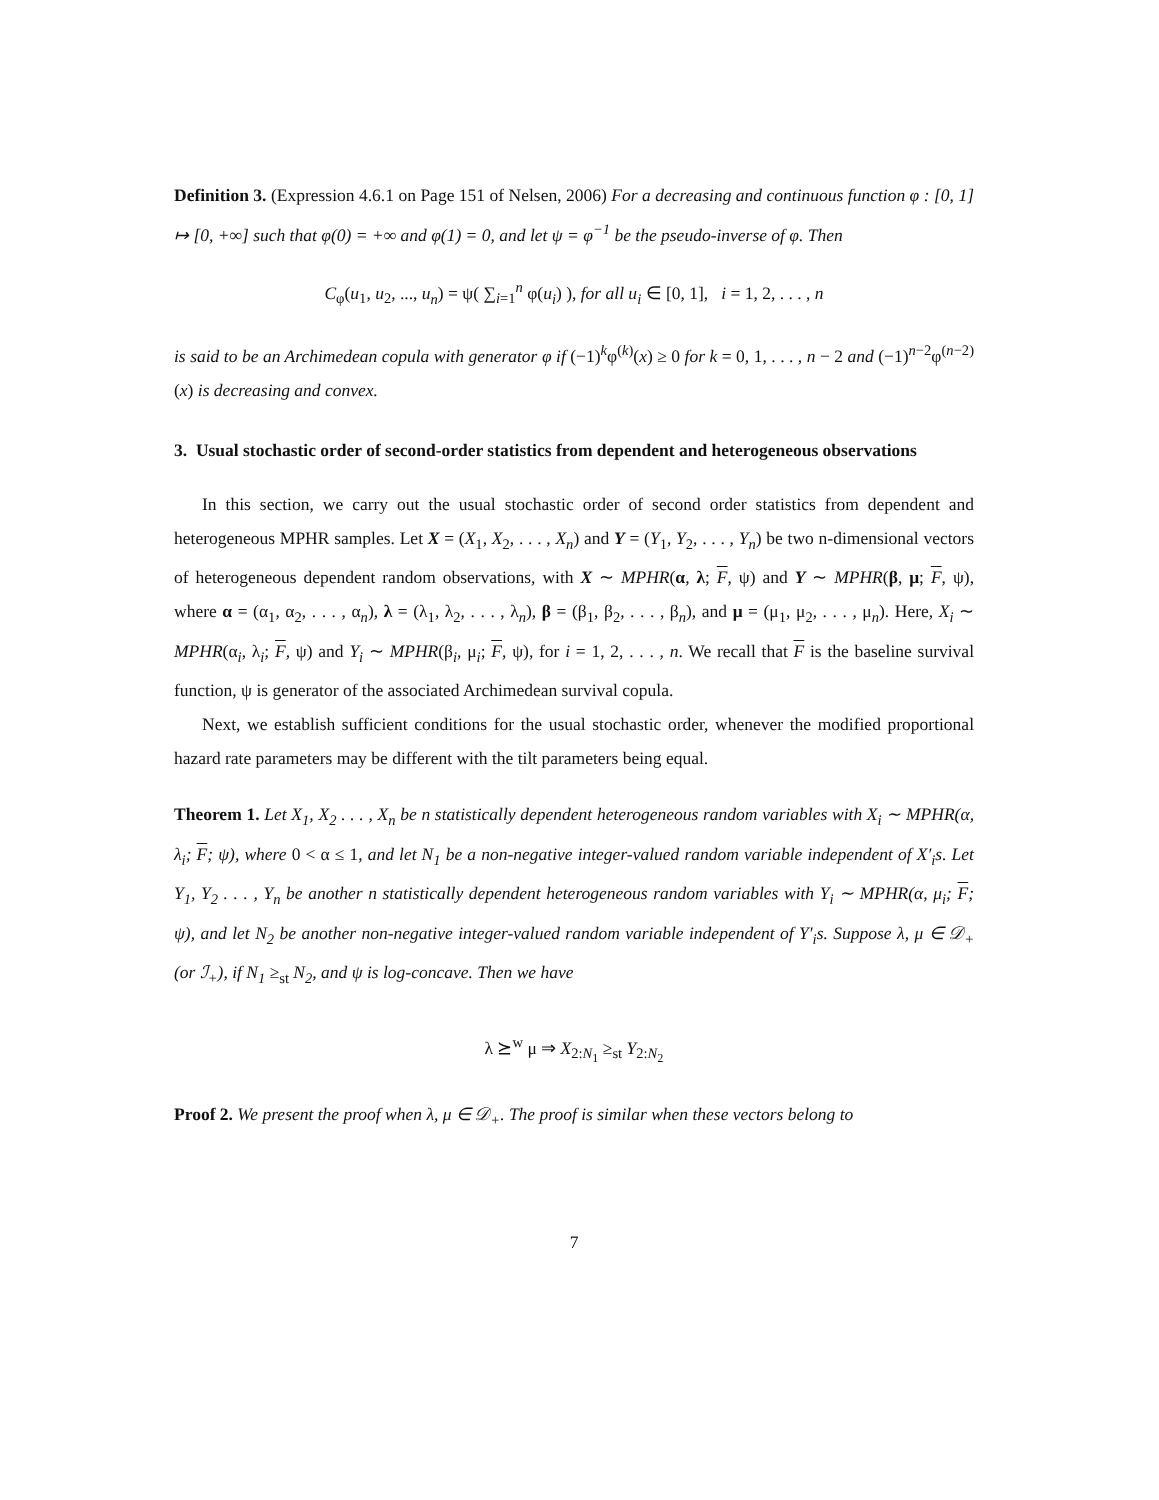Definition 3. (Expression 4.6.1 on Page 151 of Nelsen, 2006) For a decreasing and continuous function φ : [0, 1] ↦ [0, +∞] such that φ(0) = +∞ and φ(1) = 0, and let ψ = φ<sup>−1</sup> be the pseudo-inverse of φ. Then
C<sub>φ</sub>(u<sub>1</sub>, u<sub>2</sub>, ..., u<sub>n</sub>) = ψ( ∑<sub>i=1</sub><sup>n</sup> φ(u<sub>i</sub>) ), for all u<sub>i</sub> ∈ [0, 1], i = 1, 2, . . . , n
is said to be an Archimedean copula with generator φ if (−1)<sup>k</sup>φ<sup>(k)</sup>(x) ≥ 0 for k = 0, 1, . . . , n − 2 and (−1)<sup>n−2</sup>φ<sup>(n−2)</sup>(x) is decreasing and convex.
3. Usual stochastic order of second-order statistics from dependent and heterogeneous observations
In this section, we carry out the usual stochastic order of second order statistics from dependent and heterogeneous MPHR samples. Let X = (X<sub>1</sub>, X<sub>2</sub>, . . . , X<sub>n</sub>) and Y = (Y<sub>1</sub>, Y<sub>2</sub>, . . . , Y<sub>n</sub>) be two n-dimensional vectors of heterogeneous dependent random observations, with X ∼ MPHR(α, λ; F, ψ) and Y ∼ MPHR(β, μ; F, ψ), where α = (α<sub>1</sub>, α<sub>2</sub>, . . . , α<sub>n</sub>), λ = (λ<sub>1</sub>, λ<sub>2</sub>, . . . , λ<sub>n</sub>), β = (β<sub>1</sub>, β<sub>2</sub>, . . . , β<sub>n</sub>), and μ = (μ<sub>1</sub>, μ<sub>2</sub>, . . . , μ<sub>n</sub>). Here, X<sub>i</sub> ∼ MPHR(α<sub>i</sub>, λ<sub>i</sub>; F, ψ) and Y<sub>i</sub> ∼ MPHR(β<sub>i</sub>, μ<sub>i</sub>; F, ψ), for i = 1, 2, . . . , n. We recall that F is the baseline survival function, ψ is generator of the associated Archimedean survival copula.
Next, we establish sufficient conditions for the usual stochastic order, whenever the modified proportional hazard rate parameters may be different with the tilt parameters being equal.
Theorem 1. Let X<sub>1</sub>, X<sub>2</sub> . . . , X<sub>n</sub> be n statistically dependent heterogeneous random variables with X<sub>i</sub> ∼ MPHR(α, λ<sub>i</sub>; F; ψ), where 0 < α ≤ 1, and let N<sub>1</sub> be a non-negative integer-valued random variable independent of X′<sub>i</sub>s. Let Y<sub>1</sub>, Y<sub>2</sub> . . . , Y<sub>n</sub> be another n statistically dependent heterogeneous random variables with Y<sub>i</sub> ∼ MPHR(α, μ<sub>i</sub>; F; ψ), and let N<sub>2</sub> be another non-negative integer-valued random variable independent of Y′<sub>i</sub>s. Suppose λ, μ ∈ 𝒟<sub>+</sub> (or ℐ<sub>+</sub>), if N<sub>1</sub> ≥<sub>st</sub> N<sub>2</sub>, and ψ is log-concave. Then we have
λ ⪰<sup>w</sup> μ ⇒ X<sub>2:N<sub>1</sub></sub> ≥<sub>st</sub> Y<sub>2:N<sub>2</sub></sub>
Proof 2. We present the proof when λ, μ ∈ 𝒟<sub>+</sub>. The proof is similar when these vectors belong to
7